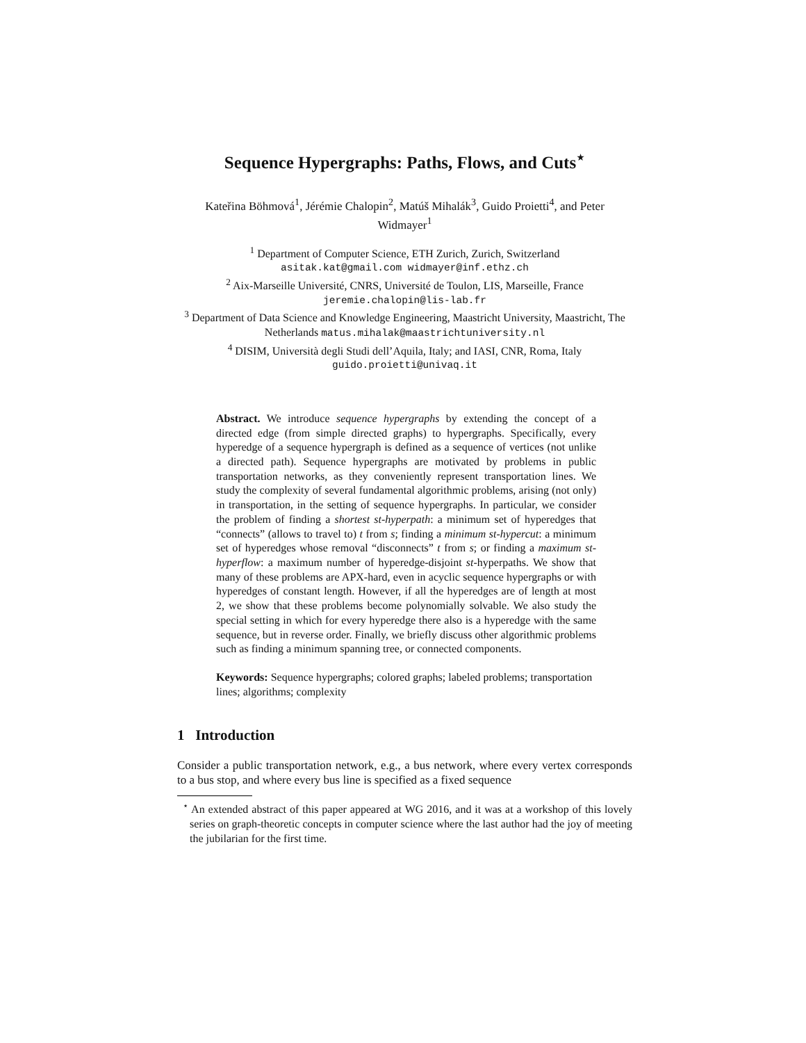Sequence Hypergraphs: Paths, Flows, and Cuts<sup>⋆</sup>
Kateřina Böhmová<sup>1</sup>, Jérémie Chalopin<sup>2</sup>, Matúš Mihalák<sup>3</sup>, Guido Proietti<sup>4</sup>, and Peter Widmayer<sup>1</sup>
<sup>1</sup> Department of Computer Science, ETH Zurich, Zurich, Switzerland
asitak.kat@gmail.com widmayer@inf.ethz.ch
<sup>2</sup> Aix-Marseille Université, CNRS, Université de Toulon, LIS, Marseille, France
jeremie.chalopin@lis-lab.fr
<sup>3</sup> Department of Data Science and Knowledge Engineering, Maastricht University, Maastricht, The Netherlands matus.mihalak@maastrichtuniversity.nl
<sup>4</sup> DISIM, Università degli Studi dell’Aquila, Italy; and IASI, CNR, Roma, Italy
guido.proietti@univaq.it
Abstract. We introduce sequence hypergraphs by extending the concept of a directed edge (from simple directed graphs) to hypergraphs. Specifically, every hyperedge of a sequence hypergraph is defined as a sequence of vertices (not unlike a directed path). Sequence hypergraphs are motivated by problems in public transportation networks, as they conveniently represent transportation lines. We study the complexity of several fundamental algorithmic problems, arising (not only) in transportation, in the setting of sequence hypergraphs. In particular, we consider the problem of finding a shortest st-hyperpath: a minimum set of hyperedges that “connects” (allows to travel to) t from s; finding a minimum st-hypercut: a minimum set of hyperedges whose removal “disconnects” t from s; or finding a maximum st-hyperflow: a maximum number of hyperedge-disjoint st-hyperpaths. We show that many of these problems are APX-hard, even in acyclic sequence hypergraphs or with hyperedges of constant length. However, if all the hyperedges are of length at most 2, we show that these problems become polynomially solvable. We also study the special setting in which for every hyperedge there also is a hyperedge with the same sequence, but in reverse order. Finally, we briefly discuss other algorithmic problems such as finding a minimum spanning tree, or connected components.
Keywords: Sequence hypergraphs; colored graphs; labeled problems; transportation lines; algorithms; complexity
1 Introduction
Consider a public transportation network, e.g., a bus network, where every vertex corresponds to a bus stop, and where every bus line is specified as a fixed sequence
<sup>⋆</sup> An extended abstract of this paper appeared at WG 2016, and it was at a workshop of this lovely series on graph-theoretic concepts in computer science where the last author had the joy of meeting the jubilarian for the first time.